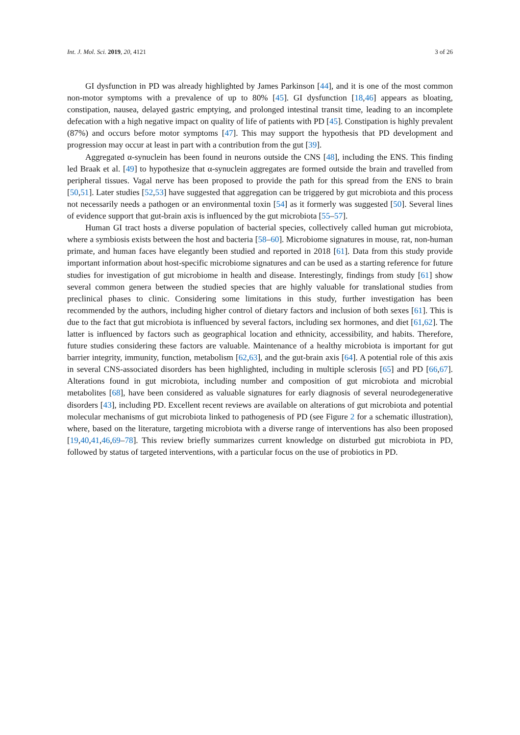Int. J. Mol. Sci. 2019, 20, 4121 3 of 26
GI dysfunction in PD was already highlighted by James Parkinson [44], and it is one of the most common non-motor symptoms with a prevalence of up to 80% [45]. GI dysfunction [18,46] appears as bloating, constipation, nausea, delayed gastric emptying, and prolonged intestinal transit time, leading to an incomplete defecation with a high negative impact on quality of life of patients with PD [45]. Constipation is highly prevalent (87%) and occurs before motor symptoms [47]. This may support the hypothesis that PD development and progression may occur at least in part with a contribution from the gut [39].
Aggregated α-synuclein has been found in neurons outside the CNS [48], including the ENS. This finding led Braak et al. [49] to hypothesize that α-synuclein aggregates are formed outside the brain and travelled from peripheral tissues. Vagal nerve has been proposed to provide the path for this spread from the ENS to brain [50,51]. Later studies [52,53] have suggested that aggregation can be triggered by gut microbiota and this process not necessarily needs a pathogen or an environmental toxin [54] as it formerly was suggested [50]. Several lines of evidence support that gut-brain axis is influenced by the gut microbiota [55–57].
Human GI tract hosts a diverse population of bacterial species, collectively called human gut microbiota, where a symbiosis exists between the host and bacteria [58–60]. Microbiome signatures in mouse, rat, non-human primate, and human faces have elegantly been studied and reported in 2018 [61]. Data from this study provide important information about host-specific microbiome signatures and can be used as a starting reference for future studies for investigation of gut microbiome in health and disease. Interestingly, findings from study [61] show several common genera between the studied species that are highly valuable for translational studies from preclinical phases to clinic. Considering some limitations in this study, further investigation has been recommended by the authors, including higher control of dietary factors and inclusion of both sexes [61]. This is due to the fact that gut microbiota is influenced by several factors, including sex hormones, and diet [61,62]. The latter is influenced by factors such as geographical location and ethnicity, accessibility, and habits. Therefore, future studies considering these factors are valuable. Maintenance of a healthy microbiota is important for gut barrier integrity, immunity, function, metabolism [62,63], and the gut-brain axis [64]. A potential role of this axis in several CNS-associated disorders has been highlighted, including in multiple sclerosis [65] and PD [66,67]. Alterations found in gut microbiota, including number and composition of gut microbiota and microbial metabolites [68], have been considered as valuable signatures for early diagnosis of several neurodegenerative disorders [43], including PD. Excellent recent reviews are available on alterations of gut microbiota and potential molecular mechanisms of gut microbiota linked to pathogenesis of PD (see Figure 2 for a schematic illustration), where, based on the literature, targeting microbiota with a diverse range of interventions has also been proposed [19,40,41,46,69–78]. This review briefly summarizes current knowledge on disturbed gut microbiota in PD, followed by status of targeted interventions, with a particular focus on the use of probiotics in PD.